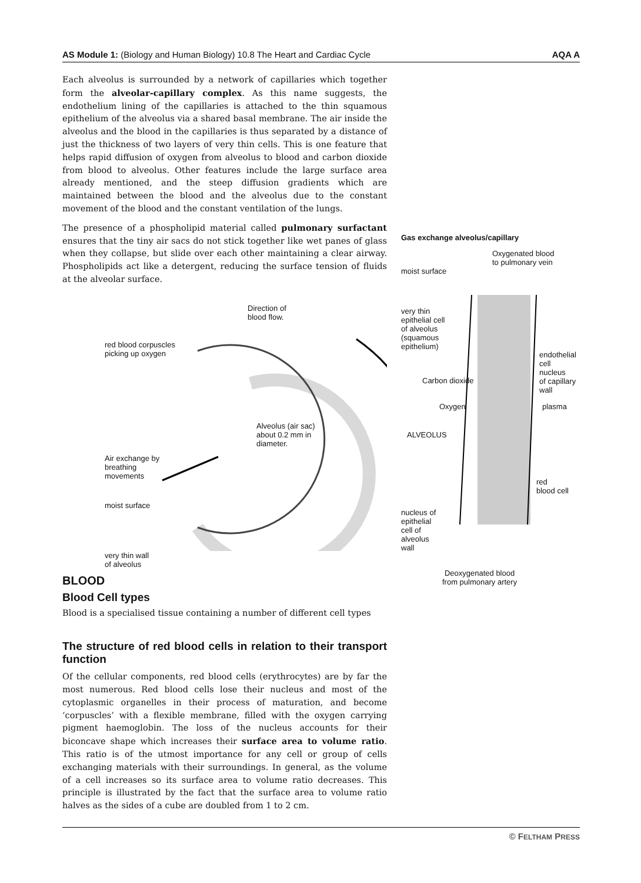AS Module 1: (Biology and Human Biology) 10.8 The Heart and Cardiac Cycle AQA A
Each alveolus is surrounded by a network of capillaries which together form the alveolar-capillary complex. As this name suggests, the endothelium lining of the capillaries is attached to the thin squamous epithelium of the alveolus via a shared basal membrane. The air inside the alveolus and the blood in the capillaries is thus separated by a distance of just the thickness of two layers of very thin cells. This is one feature that helps rapid diffusion of oxygen from alveolus to blood and carbon dioxide from blood to alveolus. Other features include the large surface area already mentioned, and the steep diffusion gradients which are maintained between the blood and the alveolus due to the constant movement of the blood and the constant ventilation of the lungs.
The presence of a phospholipid material called pulmonary surfactant ensures that the tiny air sacs do not stick together like wet panes of glass when they collapse, but slide over each other maintaining a clear airway. Phospholipids act like a detergent, reducing the surface tension of fluids at the alveolar surface.
Direction of
blood flow.
red blood corpuscles
picking up oxygen
Alveolus (air sac)
about 0.2 mm in
diameter.
Air exchange by
breathing
movements
moist surface
very thin wall
of alveolus
BLOOD
Blood Cell types
Blood is a specialised tissue containing a number of different cell types
The structure of red blood cells in relation to their transport function
Of the cellular components, red blood cells (erythrocytes) are by far the most numerous. Red blood cells lose their nucleus and most of the cytoplasmic organelles in their process of maturation, and become ‘corpuscles’ with a flexible membrane, filled with the oxygen carrying pigment haemoglobin. The loss of the nucleus accounts for their biconcave shape which increases their surface area to volume ratio. This ratio is of the utmost importance for any cell or group of cells exchanging materials with their surroundings. In general, as the volume of a cell increases so its surface area to volume ratio decreases. This principle is illustrated by the fact that the surface area to volume ratio halves as the sides of a cube are doubled from 1 to 2 cm.
Gas exchange alveolus/capillary
Oxygenated blood
to pulmonary vein
moist surface
very thin
epithelial cell
of alveolus
(squamous
epithelium)
endothelial
cell nucleus
of capillary
wall
Carbon dioxide
Oxygen plasma
ALVEOLUS
red
blood cell
nucleus of
epithelial
cell of
alveolus
wall
Deoxygenated blood
from pulmonary artery
© FELTHAM PRESS